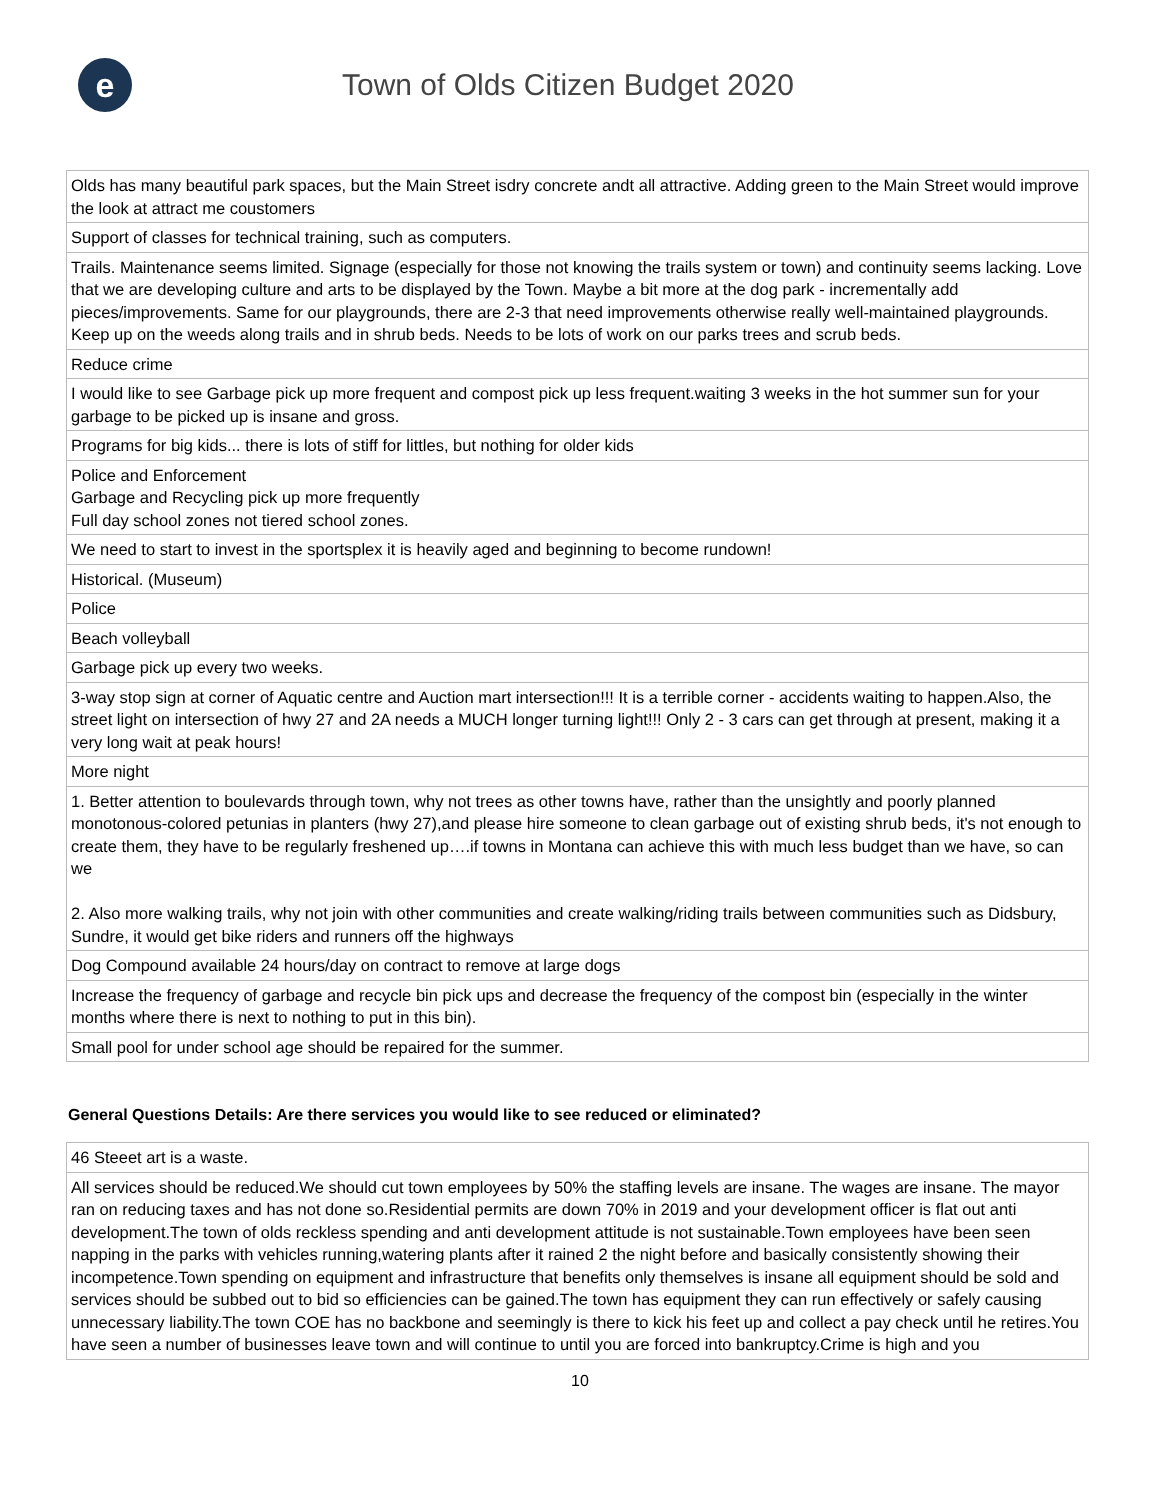e
Town of Olds Citizen Budget 2020
| Olds has many beautiful park spaces, but the Main Street isdry concrete andt all attractive. Adding green to the Main Street would improve the look at attract me coustomers |
| Support of classes for technical training, such as computers. |
| Trails. Maintenance seems limited. Signage (especially for those not knowing the trails system or town) and continuity seems lacking. Love that we are developing culture and arts to be displayed by the Town. Maybe a bit more at the dog park - incrementally add pieces/improvements. Same for our playgrounds, there are 2-3 that need improvements otherwise really well-maintained playgrounds. Keep up on the weeds along trails and in shrub beds. Needs to be lots of work on our parks trees and scrub beds. |
| Reduce crime |
| I would like to see Garbage pick up more frequent and compost pick up less frequent.waiting 3 weeks in the hot summer sun for your garbage to be picked up is insane and gross. |
| Programs for big kids... there is lots of stiff for littles, but nothing for older kids |
| Police and Enforcement Garbage and Recycling pick up more frequently Full day school zones not tiered school zones. |
| We need to start to invest in the sportsplex it is heavily aged and beginning to become rundown! |
| Historical. (Museum) |
| Police |
| Beach volleyball |
| Garbage pick up every two weeks. |
| 3-way stop sign at corner of Aquatic centre and Auction mart intersection!!! It is a terrible corner - accidents waiting to happen.Also, the street light on intersection of hwy 27 and 2A needs a MUCH longer turning light!!! Only 2 - 3 cars can get through at present, making it a very long wait at peak hours! |
| More night |
| 1. Better attention to boulevards through town, why not trees as other towns have, rather than the unsightly and poorly planned monotonous-colored petunias in planters (hwy 27),and please hire someone to clean garbage out of existing shrub beds, it's not enough to create them, they have to be regularly freshened up….if towns in Montana can achieve this with much less budget than we have, so can we 2. Also more walking trails, why not join with other communities and create walking/riding trails between communities such as Didsbury, Sundre, it would get bike riders and runners off the highways |
| Dog Compound available 24 hours/day on contract to remove at large dogs |
| Increase the frequency of garbage and recycle bin pick ups and decrease the frequency of the compost bin (especially in the winter months where there is next to nothing to put in this bin). |
| Small pool for under school age should be repaired for the summer. |
General Questions Details: Are there services you would like to see reduced or eliminated?
| 46 Steeet art is a waste. |
| All services should be reduced.We should cut town employees by 50% the staffing levels are insane. The wages are insane. The mayor ran on reducing taxes and has not done so.Residential permits are down 70% in 2019 and your development officer is flat out anti development.The town of olds reckless spending and anti development attitude is not sustainable.Town employees have been seen napping in the parks with vehicles running,watering plants after it rained 2 the night before and basically consistently showing their incompetence.Town spending on equipment and infrastructure that benefits only themselves is insane all equipment should be sold and services should be subbed out to bid so efficiencies can be gained.The town has equipment they can run effectively or safely causing unnecessary liability.The town COE has no backbone and seemingly is there to kick his feet up and collect a pay check until he retires.You have seen a number of businesses leave town and will continue to until you are forced into bankruptcy.Crime is high and you |
10